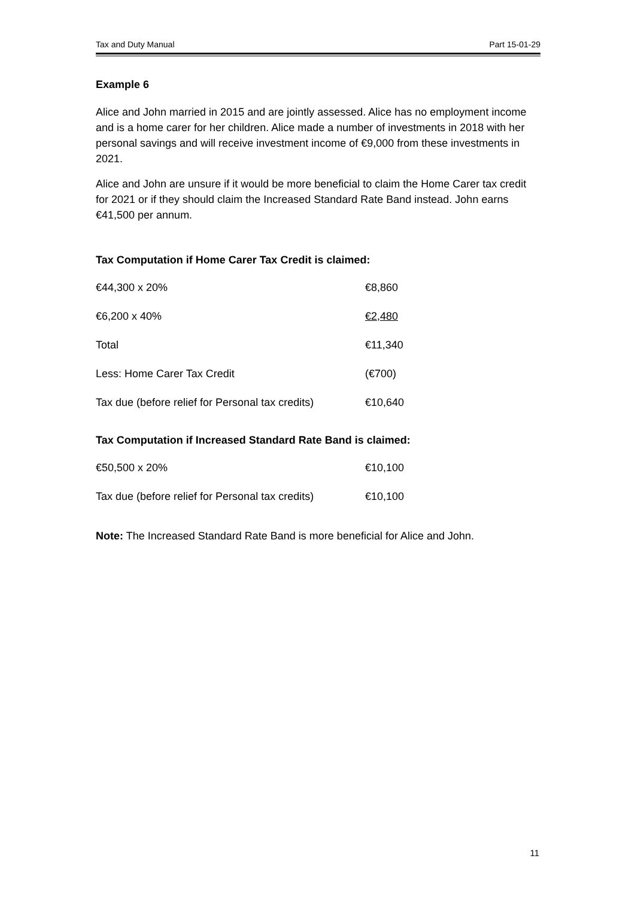Tax and Duty Manual Part 15-01-29
Example 6
Alice and John married in 2015 and are jointly assessed. Alice has no employment income and is a home carer for her children. Alice made a number of investments in 2018 with her personal savings and will receive investment income of €9,000 from these investments in 2021.
Alice and John are unsure if it would be more beneficial to claim the Home Carer tax credit for 2021 or if they should claim the Increased Standard Rate Band instead. John earns €41,500 per annum.
Tax Computation if Home Carer Tax Credit is claimed:
| €44,300 x 20% | €8,860 |
| €6,200 x 40% | €2,480 |
| Total | €11,340 |
| Less: Home Carer Tax Credit | (€700) |
| Tax due (before relief for Personal tax credits) | €10,640 |
Tax Computation if Increased Standard Rate Band is claimed:
| €50,500 x 20% | €10,100 |
| Tax due (before relief for Personal tax credits) | €10,100 |
Note: The Increased Standard Rate Band is more beneficial for Alice and John.
11